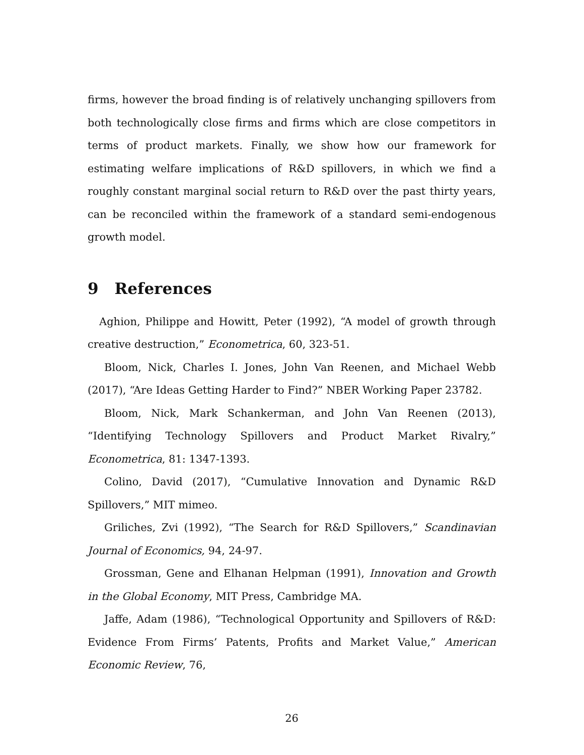firms, however the broad finding is of relatively unchanging spillovers from both technologically close firms and firms which are close competitors in terms of product markets. Finally, we show how our framework for estimating welfare implications of R&D spillovers, in which we find a roughly constant marginal social return to R&D over the past thirty years, can be reconciled within the framework of a standard semi-endogenous growth model.
9 References
Aghion, Philippe and Howitt, Peter (1992), “A model of growth through creative destruction,” Econometrica, 60, 323-51.
Bloom, Nick, Charles I. Jones, John Van Reenen, and Michael Webb (2017), “Are Ideas Getting Harder to Find?” NBER Working Paper 23782.
Bloom, Nick, Mark Schankerman, and John Van Reenen (2013), “Identifying Technology Spillovers and Product Market Rivalry,” Econometrica, 81: 1347-1393.
Colino, David (2017), “Cumulative Innovation and Dynamic R&D Spillovers,” MIT mimeo.
Griliches, Zvi (1992), “The Search for R&D Spillovers,” Scandinavian Journal of Economics, 94, 24-97.
Grossman, Gene and Elhanan Helpman (1991), Innovation and Growth in the Global Economy, MIT Press, Cambridge MA.
Jaffe, Adam (1986), “Technological Opportunity and Spillovers of R&D: Evidence From Firms’ Patents, Profits and Market Value,” American Economic Review, 76,
26